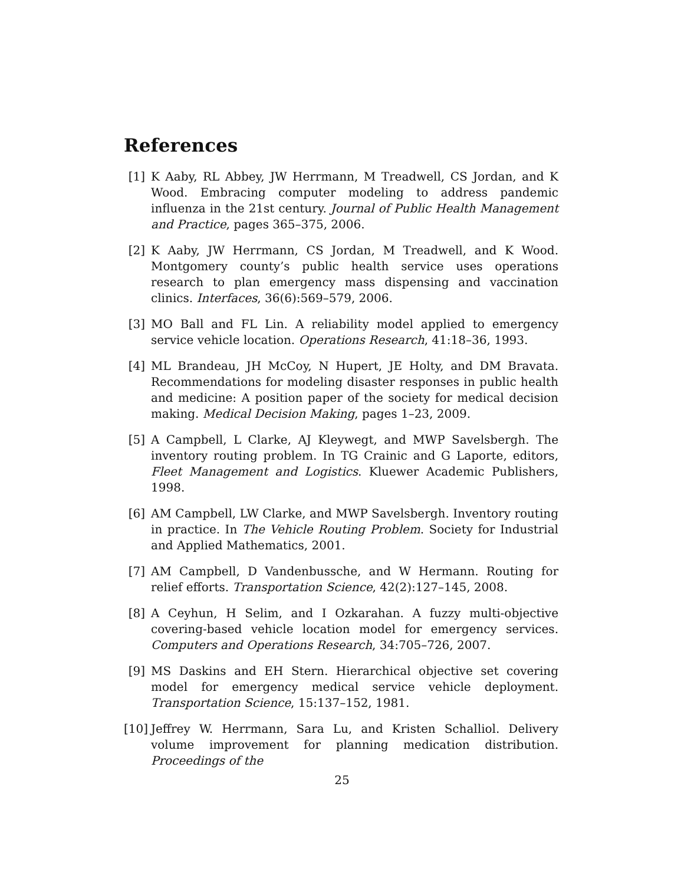References
[1] K Aaby, RL Abbey, JW Herrmann, M Treadwell, CS Jordan, and K Wood. Embracing computer modeling to address pandemic influenza in the 21st century. Journal of Public Health Management and Practice, pages 365–375, 2006.
[2] K Aaby, JW Herrmann, CS Jordan, M Treadwell, and K Wood. Montgomery county’s public health service uses operations research to plan emergency mass dispensing and vaccination clinics. Interfaces, 36(6):569–579, 2006.
[3] MO Ball and FL Lin. A reliability model applied to emergency service vehicle location. Operations Research, 41:18–36, 1993.
[4] ML Brandeau, JH McCoy, N Hupert, JE Holty, and DM Bravata. Recommendations for modeling disaster responses in public health and medicine: A position paper of the society for medical decision making. Medical Decision Making, pages 1–23, 2009.
[5] A Campbell, L Clarke, AJ Kleywegt, and MWP Savelsbergh. The inventory routing problem. In TG Crainic and G Laporte, editors, Fleet Management and Logistics. Kluewer Academic Publishers, 1998.
[6] AM Campbell, LW Clarke, and MWP Savelsbergh. Inventory routing in practice. In The Vehicle Routing Problem. Society for Industrial and Applied Mathematics, 2001.
[7] AM Campbell, D Vandenbussche, and W Hermann. Routing for relief efforts. Transportation Science, 42(2):127–145, 2008.
[8] A Ceyhun, H Selim, and I Ozkarahan. A fuzzy multi-objective covering-based vehicle location model for emergency services. Computers and Operations Research, 34:705–726, 2007.
[9] MS Daskins and EH Stern. Hierarchical objective set covering model for emergency medical service vehicle deployment. Transportation Science, 15:137–152, 1981.
[10] Jeffrey W. Herrmann, Sara Lu, and Kristen Schalliol. Delivery volume improvement for planning medication distribution. Proceedings of the
25